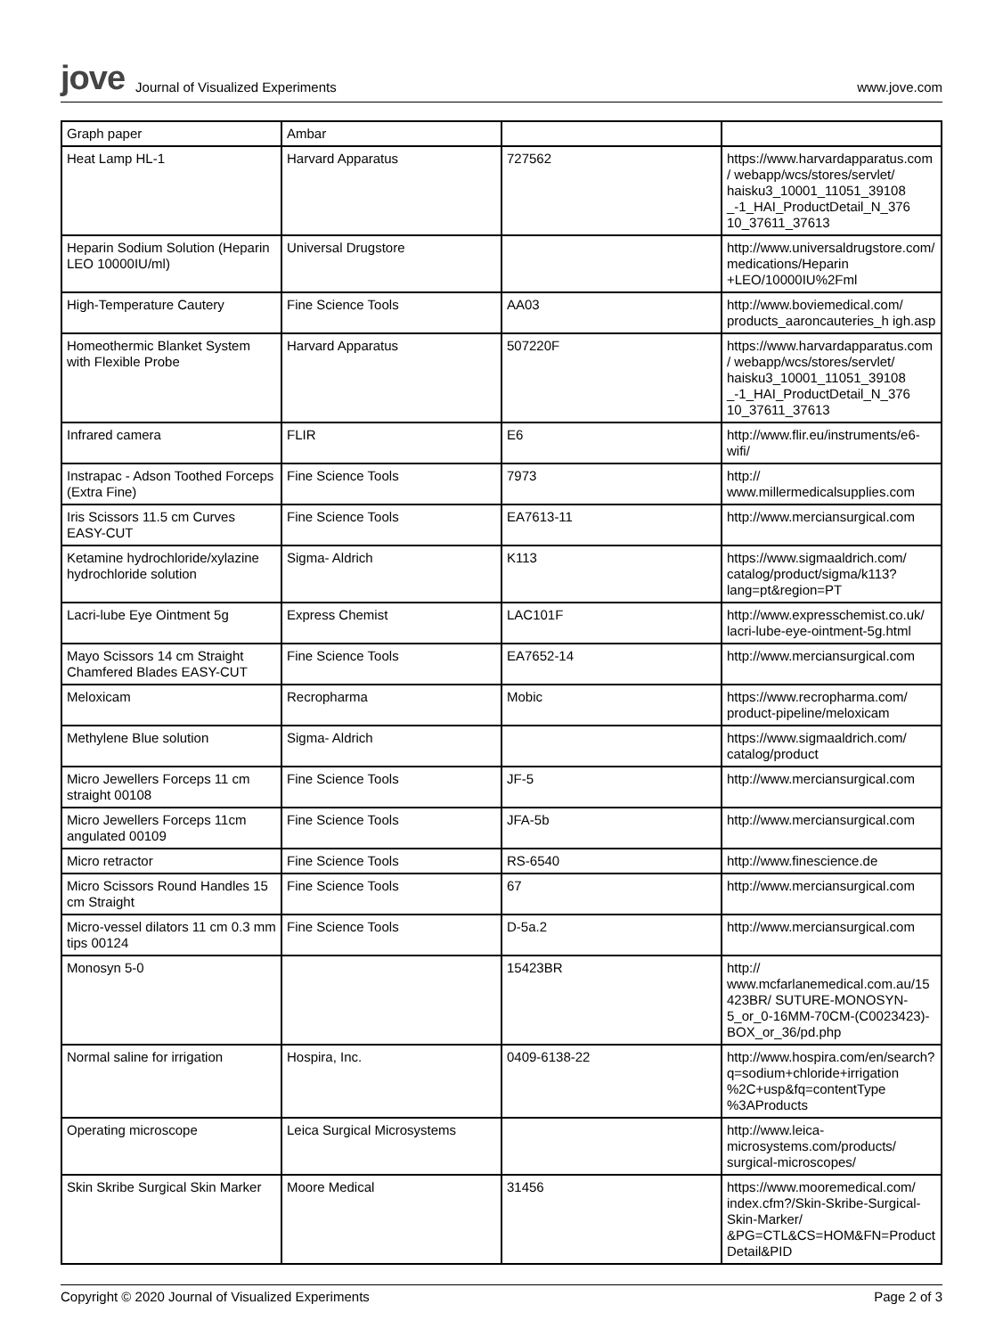jove Journal of Visualized Experiments www.jove.com
| Graph paper | Ambar | | |
| Heat Lamp HL-1 | Harvard Apparatus | 727562 | https://www.harvardapparatus.com/ webapp/wcs/stores/servlet/ haisku3_10001_11051_39108 _-1_HAI_ProductDetail_N_376 10_37611_37613 |
| Heparin Sodium Solution (Heparin LEO 10000IU/ml) | Universal Drugstore | | http://www.universaldrugstore.com/ medications/Heparin +LEO/10000IU%2Fml |
| High-Temperature Cautery | Fine Science Tools | AA03 | http://www.boviemedical.com/ products_aaroncauteries_h igh.asp |
| Homeothermic Blanket System with Flexible Probe | Harvard Apparatus | 507220F | https://www.harvardapparatus.com/ webapp/wcs/stores/servlet/ haisku3_10001_11051_39108 _-1_HAI_ProductDetail_N_376 10_37611_37613 |
| Infrared camera | FLIR | E6 | http://www.flir.eu/instruments/e6-wifi/ |
| Instrapac - Adson Toothed Forceps (Extra Fine) | Fine Science Tools | 7973 | http:// www.millermedicalsupplies.com |
| Iris Scissors 11.5 cm Curves EASY-CUT | Fine Science Tools | EA7613-11 | http://www.merciansurgical.com |
| Ketamine hydrochloride/xylazine hydrochloride solution | Sigma- Aldrich | K113 | https://www.sigmaaldrich.com/ catalog/product/sigma/k113? lang=pt&region=PT |
| Lacri-lube Eye Ointment 5g | Express Chemist | LAC101F | http://www.expresschemist.co.uk/ lacri-lube-eye-ointment-5g.html |
| Mayo Scissors 14 cm Straight Chamfered Blades EASY-CUT | Fine Science Tools | EA7652-14 | http://www.merciansurgical.com |
| Meloxicam | Recropharma | Mobic | https://www.recropharma.com/ product-pipeline/meloxicam |
| Methylene Blue solution | Sigma- Aldrich | | https://www.sigmaaldrich.com/ catalog/product |
| Micro Jewellers Forceps 11 cm straight 00108 | Fine Science Tools | JF-5 | http://www.merciansurgical.com |
| Micro Jewellers Forceps 11cm angulated 00109 | Fine Science Tools | JFA-5b | http://www.merciansurgical.com |
| Micro retractor | Fine Science Tools | RS-6540 | http://www.finescience.de |
| Micro Scissors Round Handles 15 cm Straight | Fine Science Tools | 67 | http://www.merciansurgical.com |
| Micro-vessel dilators 11 cm 0.3 mm tips 00124 | Fine Science Tools | D-5a.2 | http://www.merciansurgical.com |
| Monosyn 5-0 | | 15423BR | http:// www.mcfarlanemedical.com.au/15423BR/ SUTURE-MONOSYN-5_or_0-16MM-70CM-(C0023423)-BOX_or_36/pd.php |
| Normal saline for irrigation | Hospira, Inc. | 0409-6138-22 | http://www.hospira.com/en/search? q=sodium+chloride+irrigation %2C+usp&fq=contentType %3AProducts |
| Operating microscope | Leica Surgical Microsystems | | http://www.leica-microsystems.com/products/ surgical-microscopes/ |
| Skin Skribe Surgical Skin Marker | Moore Medical | 31456 | https://www.mooremedical.com/ index.cfm?/Skin-Skribe-Surgical-Skin-Marker/ &PG=CTL&CS=HOM&FN=ProductDetail&PID |
Copyright © 2020 Journal of Visualized Experiments Page 2 of 3